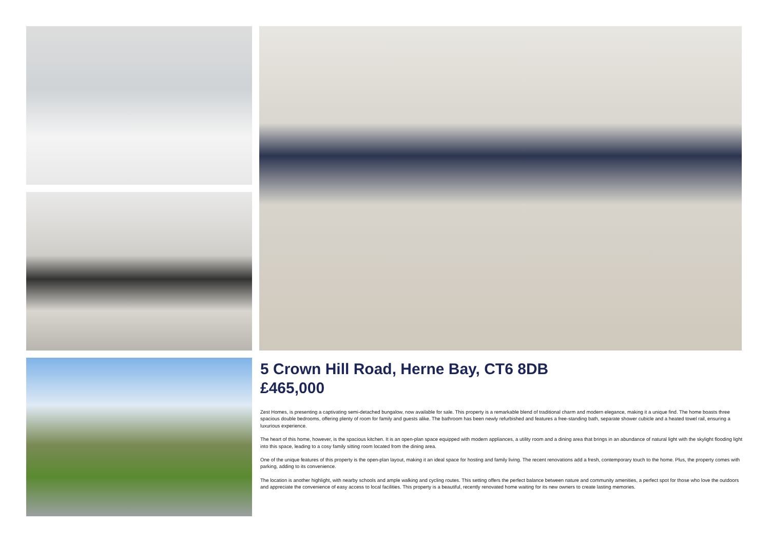5 Crown Hill Road, Herne Bay, CT6 8DB
£465,000
Zest Homes, is presenting a captivating semi-detached bungalow, now available for sale. This property is a remarkable blend of traditional charm and modern elegance, making it a unique find. The home boasts three spacious double bedrooms, offering plenty of room for family and guests alike. The bathroom has been newly refurbished and features a free-standing bath, separate shower cubicle and a heated towel rail, ensuring a luxurious experience.
The heart of this home, however, is the spacious kitchen. It is an open-plan space equipped with modern appliances, a utility room and a dining area that brings in an abundance of natural light with the skylight flooding light into this space, leading to a cosy family sitting room located from the dining area.
One of the unique features of this property is the open-plan layout, making it an ideal space for hosting and family living. The recent renovations add a fresh, contemporary touch to the home. Plus, the property comes with parking, adding to its convenience.
The location is another highlight, with nearby schools and ample walking and cycling routes. This setting offers the perfect balance between nature and community amenities, a perfect spot for those who love the outdoors and appreciate the convenience of easy access to local facilities. This property is a beautiful, recently renovated home waiting for its new owners to create lasting memories.